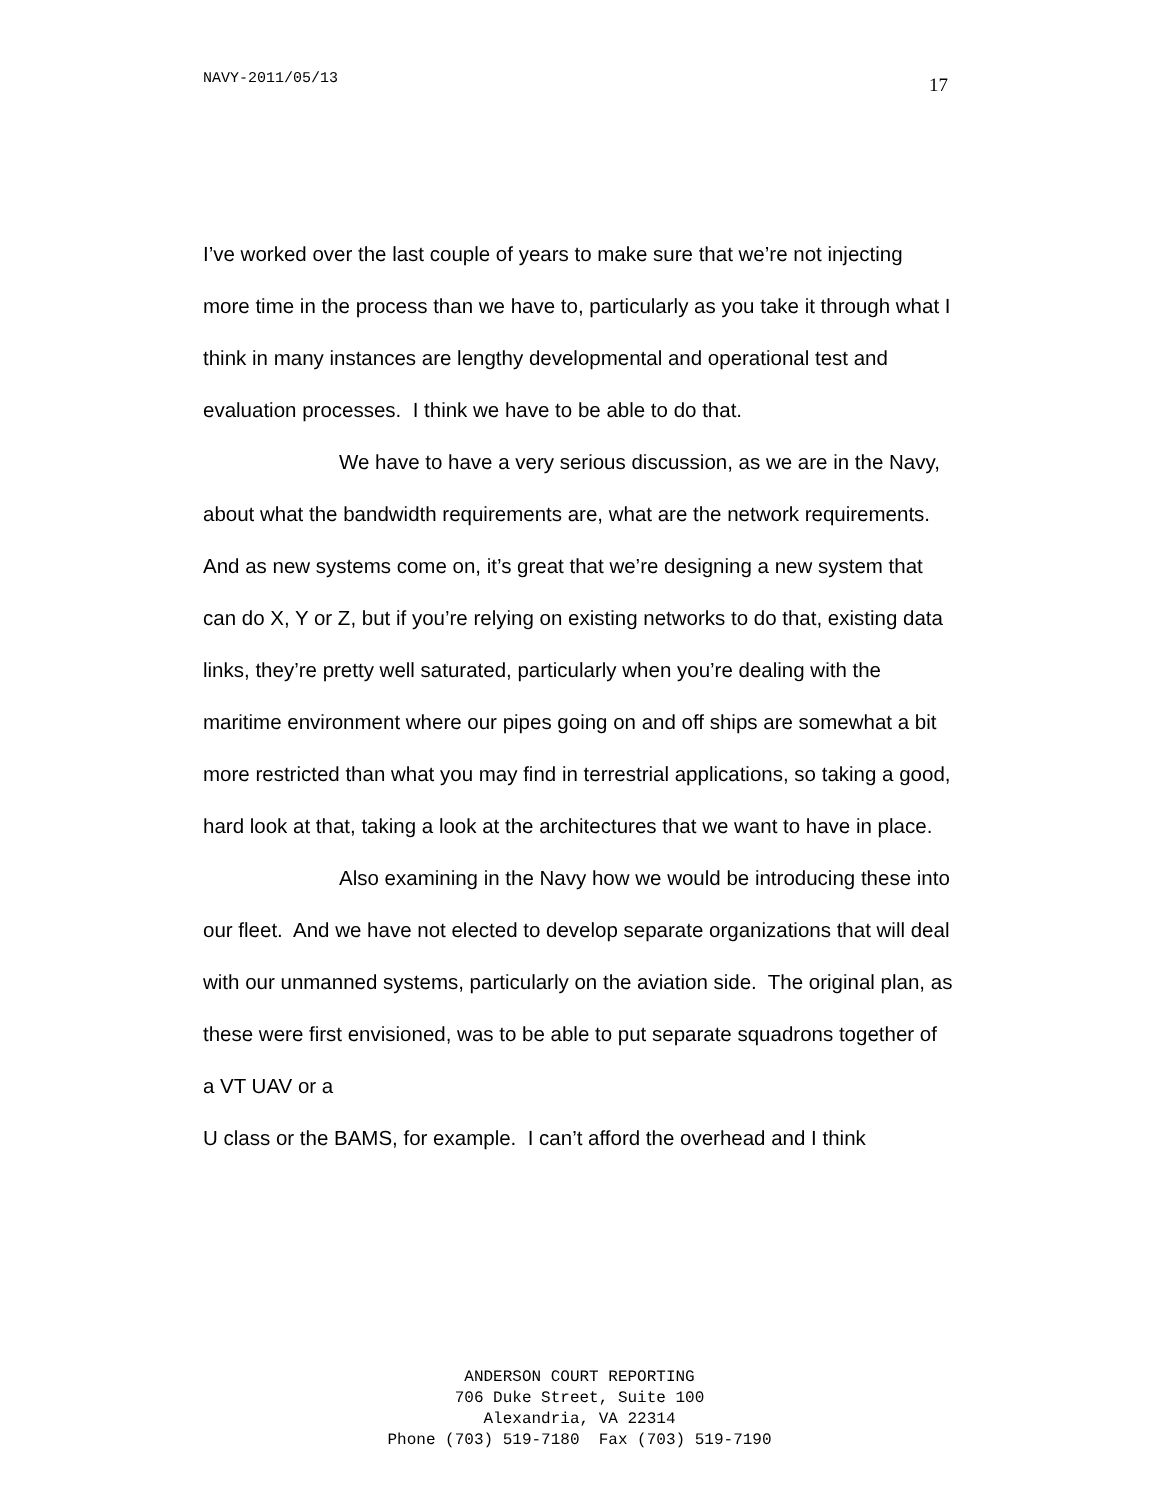NAVY-2011/05/13 17
I’ve worked over the last couple of years to make sure that we’re not injecting more time in the process than we have to, particularly as you take it through what I think in many instances are lengthy developmental and operational test and evaluation processes. I think we have to be able to do that.
We have to have a very serious discussion, as we are in the Navy, about what the bandwidth requirements are, what are the network requirements. And as new systems come on, it’s great that we’re designing a new system that can do X, Y or Z, but if you’re relying on existing networks to do that, existing data links, they’re pretty well saturated, particularly when you’re dealing with the maritime environment where our pipes going on and off ships are somewhat a bit more restricted than what you may find in terrestrial applications, so taking a good, hard look at that, taking a look at the architectures that we want to have in place.
Also examining in the Navy how we would be introducing these into our fleet. And we have not elected to develop separate organizations that will deal with our unmanned systems, particularly on the aviation side. The original plan, as these were first envisioned, was to be able to put separate squadrons together of a VT UAV or a
U class or the BAMS, for example. I can’t afford the overhead and I think
ANDERSON COURT REPORTING
706 Duke Street, Suite 100
Alexandria, VA 22314
Phone (703) 519-7180 Fax (703) 519-7190